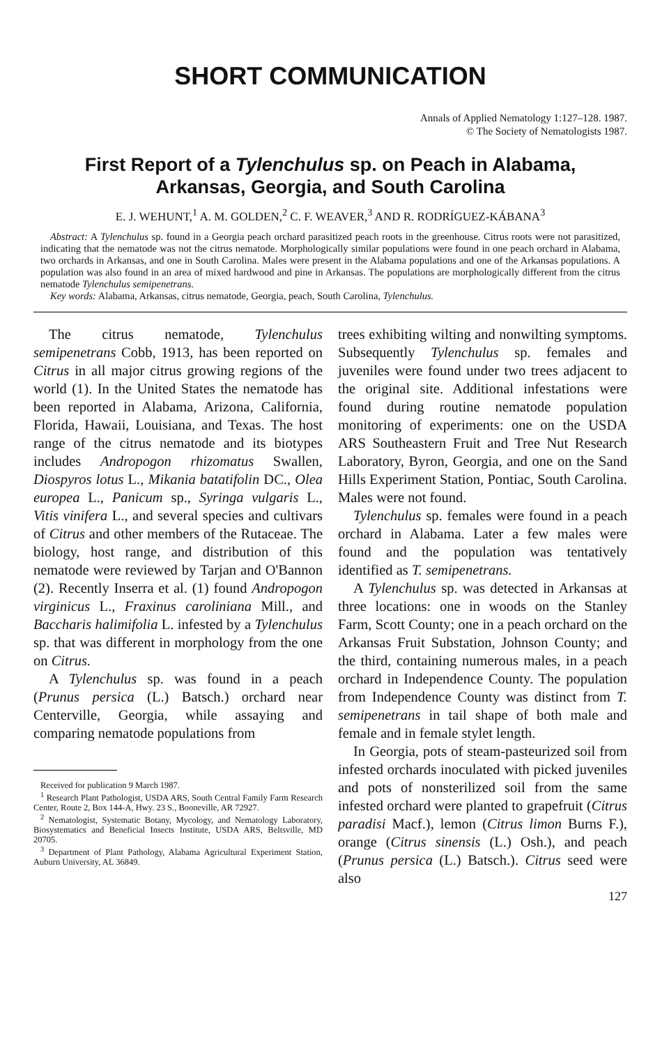SHORT COMMUNICATION
Annals of Applied Nematology 1:127–128. 1987.
© The Society of Nematologists 1987.
First Report of a Tylenchulus sp. on Peach in Alabama,
Arkansas, Georgia, and South Carolina
E. J. WEHUNT,<sup>1</sup> A. M. GOLDEN,<sup>2</sup> C. F. WEAVER,<sup>3</sup> AND R. RODRÍGUEZ-KÁBANA<sup>3</sup>
Abstract: A Tylenchulus sp. found in a Georgia peach orchard parasitized peach roots in the greenhouse. Citrus roots were not parasitized, indicating that the nematode was not the citrus nematode. Morphologically similar populations were found in one peach orchard in Alabama, two orchards in Arkansas, and one in South Carolina. Males were present in the Alabama populations and one of the Arkansas populations. A population was also found in an area of mixed hardwood and pine in Arkansas. The populations are morphologically different from the citrus nematode Tylenchulus semipenetrans.
Key words: Alabama, Arkansas, citrus nematode, Georgia, peach, South Carolina, Tylenchulus.
The citrus nematode, Tylenchulus semipenetrans Cobb, 1913, has been reported on Citrus in all major citrus growing regions of the world (1). In the United States the nematode has been reported in Alabama, Arizona, California, Florida, Hawaii, Louisiana, and Texas. The host range of the citrus nematode and its biotypes includes Andropogon rhizomatus Swallen, Diospyros lotus L., Mikania batatifolin DC., Olea europea L., Panicum sp., Syringa vulgaris L., Vitis vinifera L., and several species and cultivars of Citrus and other members of the Rutaceae. The biology, host range, and distribution of this nematode were reviewed by Tarjan and O'Bannon (2). Recently Inserra et al. (1) found Andropogon virginicus L., Fraxinus caroliniana Mill., and Baccharis halimifolia L. infested by a Tylenchulus sp. that was different in morphology from the one on Citrus.
A Tylenchulus sp. was found in a peach (Prunus persica (L.) Batsch.) orchard near Centerville, Georgia, while assaying and comparing nematode populations from
Received for publication 9 March 1987.
<sup>1</sup> Research Plant Pathologist, USDA ARS, South Central Family Farm Research Center, Route 2, Box 144-A, Hwy. 23 S., Booneville, AR 72927.
<sup>2</sup> Nematologist, Systematic Botany, Mycology, and Nematology Laboratory, Biosystematics and Beneficial Insects Institute, USDA ARS, Beltsville, MD 20705.
<sup>3</sup> Department of Plant Pathology, Alabama Agricultural Experiment Station, Auburn University, AL 36849.
trees exhibiting wilting and nonwilting symptoms. Subsequently Tylenchulus sp. females and juveniles were found under two trees adjacent to the original site. Additional infestations were found during routine nematode population monitoring of experiments: one on the USDA ARS Southeastern Fruit and Tree Nut Research Laboratory, Byron, Georgia, and one on the Sand Hills Experiment Station, Pontiac, South Carolina. Males were not found.
Tylenchulus sp. females were found in a peach orchard in Alabama. Later a few males were found and the population was tentatively identified as T. semipenetrans.
A Tylenchulus sp. was detected in Arkansas at three locations: one in woods on the Stanley Farm, Scott County; one in a peach orchard on the Arkansas Fruit Substation, Johnson County; and the third, containing numerous males, in a peach orchard in Independence County. The population from Independence County was distinct from T. semipenetrans in tail shape of both male and female and in female stylet length.
In Georgia, pots of steam-pasteurized soil from infested orchards inoculated with picked juveniles and pots of nonsterilized soil from the same infested orchard were planted to grapefruit (Citrus paradisi Macf.), lemon (Citrus limon Burns F.), orange (Citrus sinensis (L.) Osh.), and peach (Prunus persica (L.) Batsch.). Citrus seed were also
127